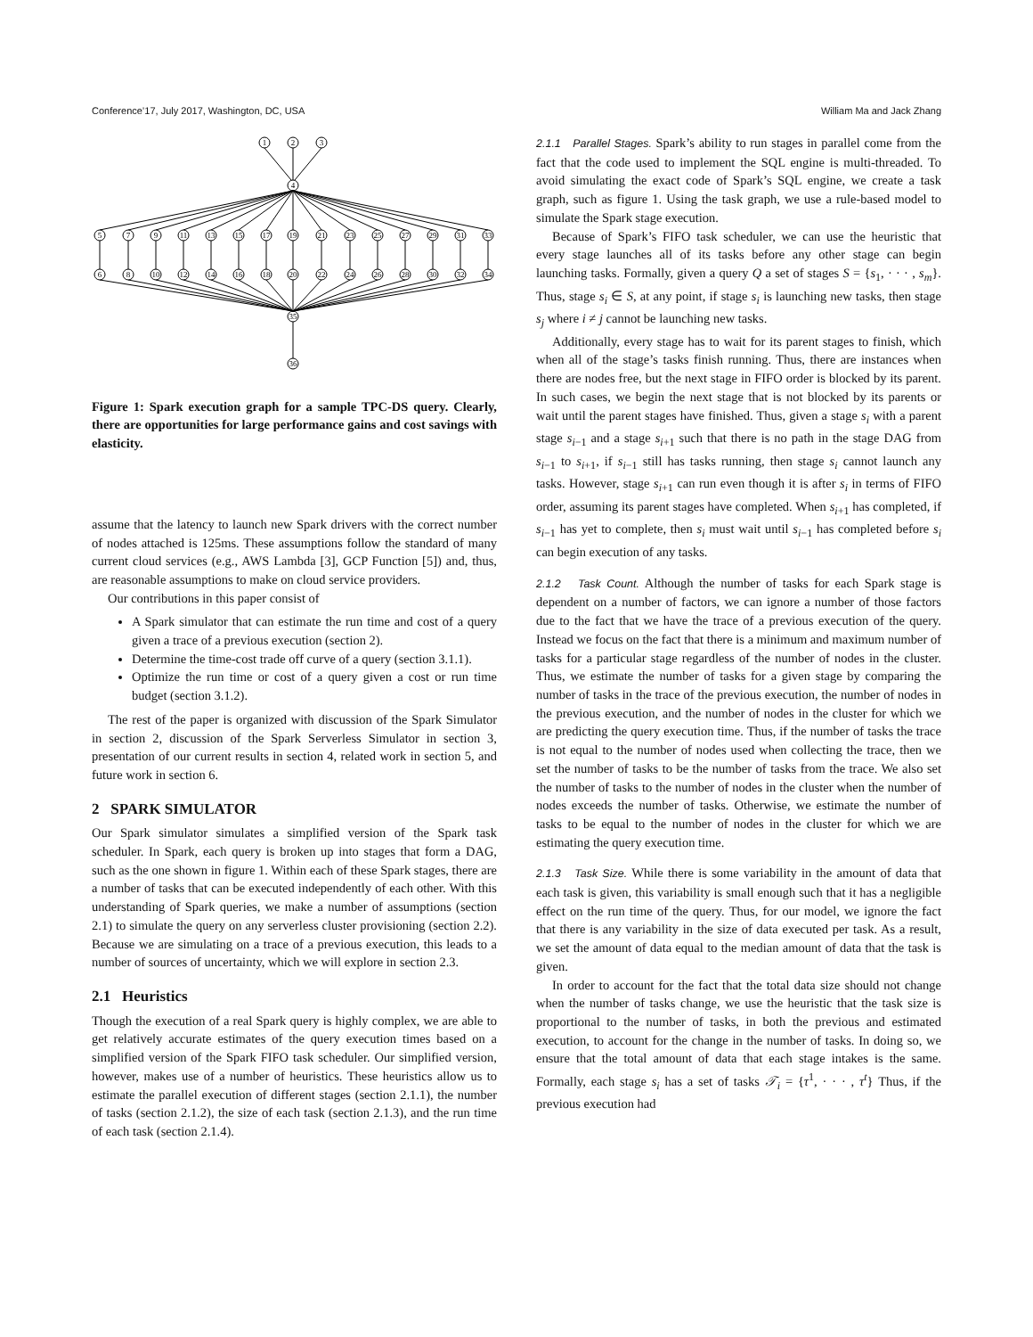Conference’17, July 2017, Washington, DC, USA William Ma and Jack Zhang
1
2
3
4
5
7
9
11
13
15
17
19
21
23
25
27
29
31
33
6
8
10
12
14
16
18
20
22
24
26
28
30
32
34
35
36
Figure 1: Spark execution graph for a sample TPC-DS query. Clearly, there are opportunities for large performance gains and cost savings with elasticity.
assume that the latency to launch new Spark drivers with the correct number of nodes attached is 125ms. These assumptions follow the standard of many current cloud services (e.g., AWS Lambda [3], GCP Function [5]) and, thus, are reasonable assumptions to make on cloud service providers.
Our contributions in this paper consist of
A Spark simulator that can estimate the run time and cost of a query given a trace of a previous execution (section 2).
Determine the time-cost trade off curve of a query (section 3.1.1).
Optimize the run time or cost of a query given a cost or run time budget (section 3.1.2).
The rest of the paper is organized with discussion of the Spark Simulator in section 2, discussion of the Spark Serverless Simulator in section 3, presentation of our current results in section 4, related work in section 5, and future work in section 6.
2 SPARK SIMULATOR
Our Spark simulator simulates a simplified version of the Spark task scheduler. In Spark, each query is broken up into stages that form a DAG, such as the one shown in figure 1. Within each of these Spark stages, there are a number of tasks that can be executed independently of each other. With this understanding of Spark queries, we make a number of assumptions (section 2.1) to simulate the query on any serverless cluster provisioning (section 2.2). Because we are simulating on a trace of a previous execution, this leads to a number of sources of uncertainty, which we will explore in section 2.3.
2.1 Heuristics
Though the execution of a real Spark query is highly complex, we are able to get relatively accurate estimates of the query execution times based on a simplified version of the Spark FIFO task scheduler. Our simplified version, however, makes use of a number of heuristics. These heuristics allow us to estimate the parallel execution of different stages (section 2.1.1), the number of tasks (section 2.1.2), the size of each task (section 2.1.3), and the run time of each task (section 2.1.4).
2.1.1 Parallel Stages. Spark’s ability to run stages in parallel come from the fact that the code used to implement the SQL engine is multi-threaded. To avoid simulating the exact code of Spark’s SQL engine, we create a task graph, such as figure 1. Using the task graph, we use a rule-based model to simulate the Spark stage execution.
Because of Spark’s FIFO task scheduler, we can use the heuristic that every stage launches all of its tasks before any other stage can begin launching tasks. Formally, given a query Q a set of stages S = {s<sub>1</sub>, · · · , s<sub>m</sub>}. Thus, stage s<sub>i</sub> ∈ S, at any point, if stage s<sub>i</sub> is launching new tasks, then stage s<sub>j</sub> where i ≠ j cannot be launching new tasks.
Additionally, every stage has to wait for its parent stages to finish, which when all of the stage’s tasks finish running. Thus, there are instances when there are nodes free, but the next stage in FIFO order is blocked by its parent. In such cases, we begin the next stage that is not blocked by its parents or wait until the parent stages have finished. Thus, given a stage s<sub>i</sub> with a parent stage s<sub>i−1</sub> and a stage s<sub>i+1</sub> such that there is no path in the stage DAG from s<sub>i−1</sub> to s<sub>i+1</sub>, if s<sub>i−1</sub> still has tasks running, then stage s<sub>i</sub> cannot launch any tasks. However, stage s<sub>i+1</sub> can run even though it is after s<sub>i</sub> in terms of FIFO order, assuming its parent stages have completed. When s<sub>i+1</sub> has completed, if s<sub>i−1</sub> has yet to complete, then s<sub>i</sub> must wait until s<sub>i−1</sub> has completed before s<sub>i</sub> can begin execution of any tasks.
2.1.2 Task Count. Although the number of tasks for each Spark stage is dependent on a number of factors, we can ignore a number of those factors due to the fact that we have the trace of a previous execution of the query. Instead we focus on the fact that there is a minimum and maximum number of tasks for a particular stage regardless of the number of nodes in the cluster. Thus, we estimate the number of tasks for a given stage by comparing the number of tasks in the trace of the previous execution, the number of nodes in the previous execution, and the number of nodes in the cluster for which we are predicting the query execution time. Thus, if the number of tasks the trace is not equal to the number of nodes used when collecting the trace, then we set the number of tasks to be the number of tasks from the trace. We also set the number of tasks to the number of nodes in the cluster when the number of nodes exceeds the number of tasks. Otherwise, we estimate the number of tasks to be equal to the number of nodes in the cluster for which we are estimating the query execution time.
2.1.3 Task Size. While there is some variability in the amount of data that each task is given, this variability is small enough such that it has a negligible effect on the run time of the query. Thus, for our model, we ignore the fact that there is any variability in the size of data executed per task. As a result, we set the amount of data equal to the median amount of data that the task is given.
In order to account for the fact that the total data size should not change when the number of tasks change, we use the heuristic that the task size is proportional to the number of tasks, in both the previous and estimated execution, to account for the change in the number of tasks. In doing so, we ensure that the total amount of data that each stage intakes is the same. Formally, each stage s<sub>i</sub> has a set of tasks 𝒯<sub>i</sub> = {τ<sup>1</sup>, · · · , τ<sup>t</sup>} Thus, if the previous execution had